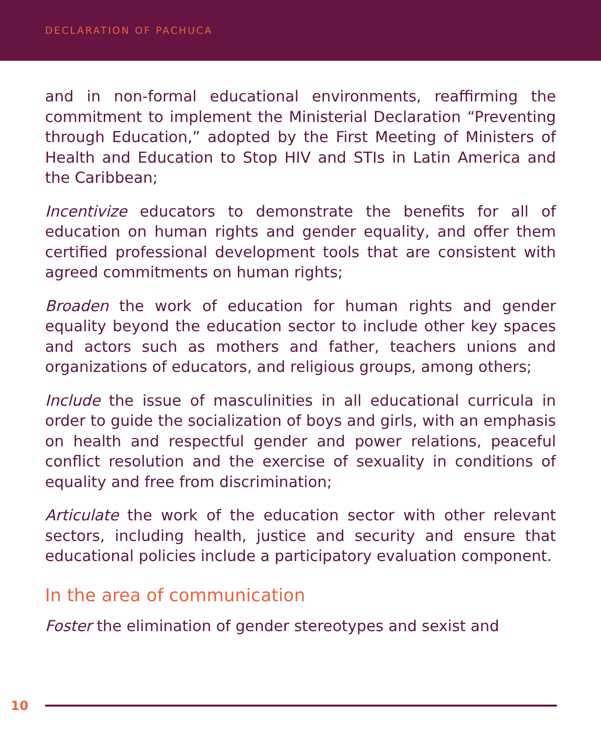DECLARATION OF PACHUCA
and in non-formal educational environments, reaffirming the commitment to implement the Ministerial Declaration “Preventing through Education,” adopted by the First Meeting of Ministers of Health and Education to Stop HIV and STIs in Latin America and the Caribbean;
Incentivize educators to demonstrate the benefits for all of education on human rights and gender equality, and offer them certified professional development tools that are consistent with agreed commitments on human rights;
Broaden the work of education for human rights and gender equality beyond the education sector to include other key spaces and actors such as mothers and father, teachers unions and organizations of educators, and religious groups, among others;
Include the issue of masculinities in all educational curricula in order to guide the socialization of boys and girls, with an emphasis on health and respectful gender and power relations, peaceful conflict resolution and the exercise of sexuality in conditions of equality and free from discrimination;
Articulate the work of the education sector with other relevant sectors, including health, justice and security and ensure that educational policies include a participatory evaluation component.
In the area of communication
Foster the elimination of gender stereotypes and sexist and
10